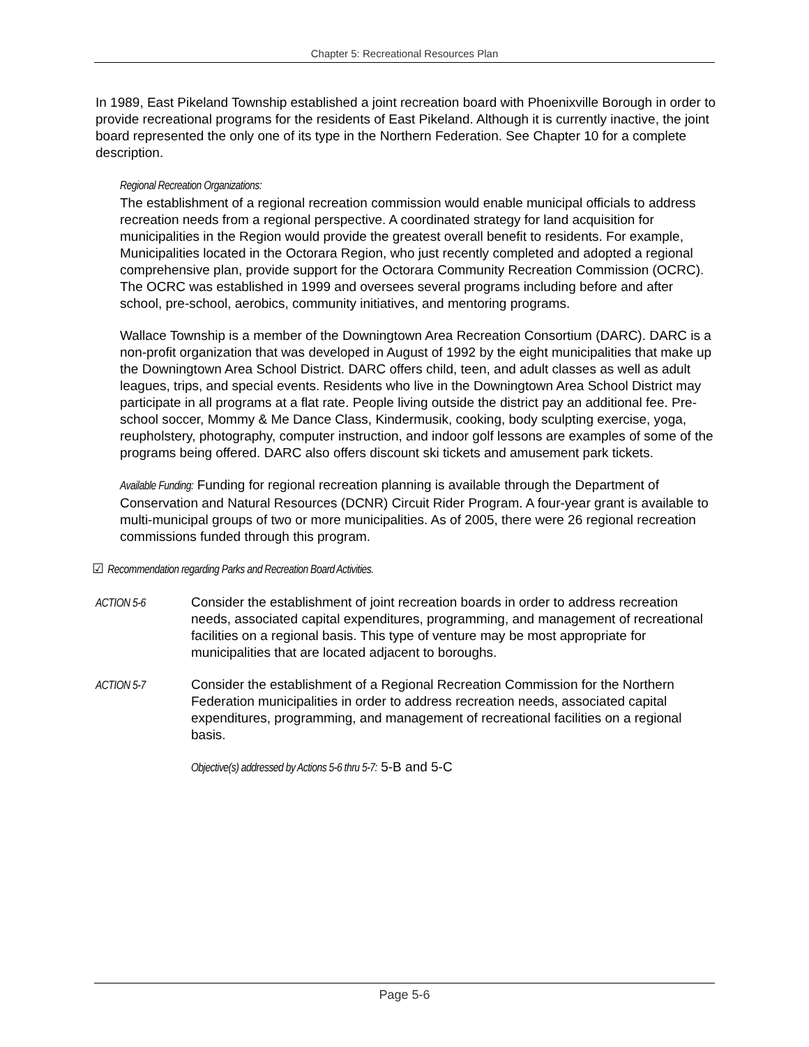Chapter 5: Recreational Resources Plan
In 1989, East Pikeland Township established a joint recreation board with Phoenixville Borough in order to provide recreational programs for the residents of East Pikeland. Although it is currently inactive, the joint board represented the only one of its type in the Northern Federation. See Chapter 10 for a complete description.
Regional Recreation Organizations:
The establishment of a regional recreation commission would enable municipal officials to address recreation needs from a regional perspective. A coordinated strategy for land acquisition for municipalities in the Region would provide the greatest overall benefit to residents. For example, Municipalities located in the Octorara Region, who just recently completed and adopted a regional comprehensive plan, provide support for the Octorara Community Recreation Commission (OCRC). The OCRC was established in 1999 and oversees several programs including before and after school, pre-school, aerobics, community initiatives, and mentoring programs.
Wallace Township is a member of the Downingtown Area Recreation Consortium (DARC). DARC is a non-profit organization that was developed in August of 1992 by the eight municipalities that make up the Downingtown Area School District. DARC offers child, teen, and adult classes as well as adult leagues, trips, and special events. Residents who live in the Downingtown Area School District may participate in all programs at a flat rate. People living outside the district pay an additional fee. Pre-school soccer, Mommy & Me Dance Class, Kindermusik, cooking, body sculpting exercise, yoga, reupholstery, photography, computer instruction, and indoor golf lessons are examples of some of the programs being offered. DARC also offers discount ski tickets and amusement park tickets.
Available Funding: Funding for regional recreation planning is available through the Department of Conservation and Natural Resources (DCNR) Circuit Rider Program. A four-year grant is available to multi-municipal groups of two or more municipalities. As of 2005, there were 26 regional recreation commissions funded through this program.
☑ Recommendation regarding Parks and Recreation Board Activities.
ACTION 5-6 Consider the establishment of joint recreation boards in order to address recreation needs, associated capital expenditures, programming, and management of recreational facilities on a regional basis. This type of venture may be most appropriate for municipalities that are located adjacent to boroughs.
ACTION 5-7 Consider the establishment of a Regional Recreation Commission for the Northern Federation municipalities in order to address recreation needs, associated capital expenditures, programming, and management of recreational facilities on a regional basis.
Objective(s) addressed by Actions 5-6 thru 5-7: 5-B and 5-C
Page 5-6